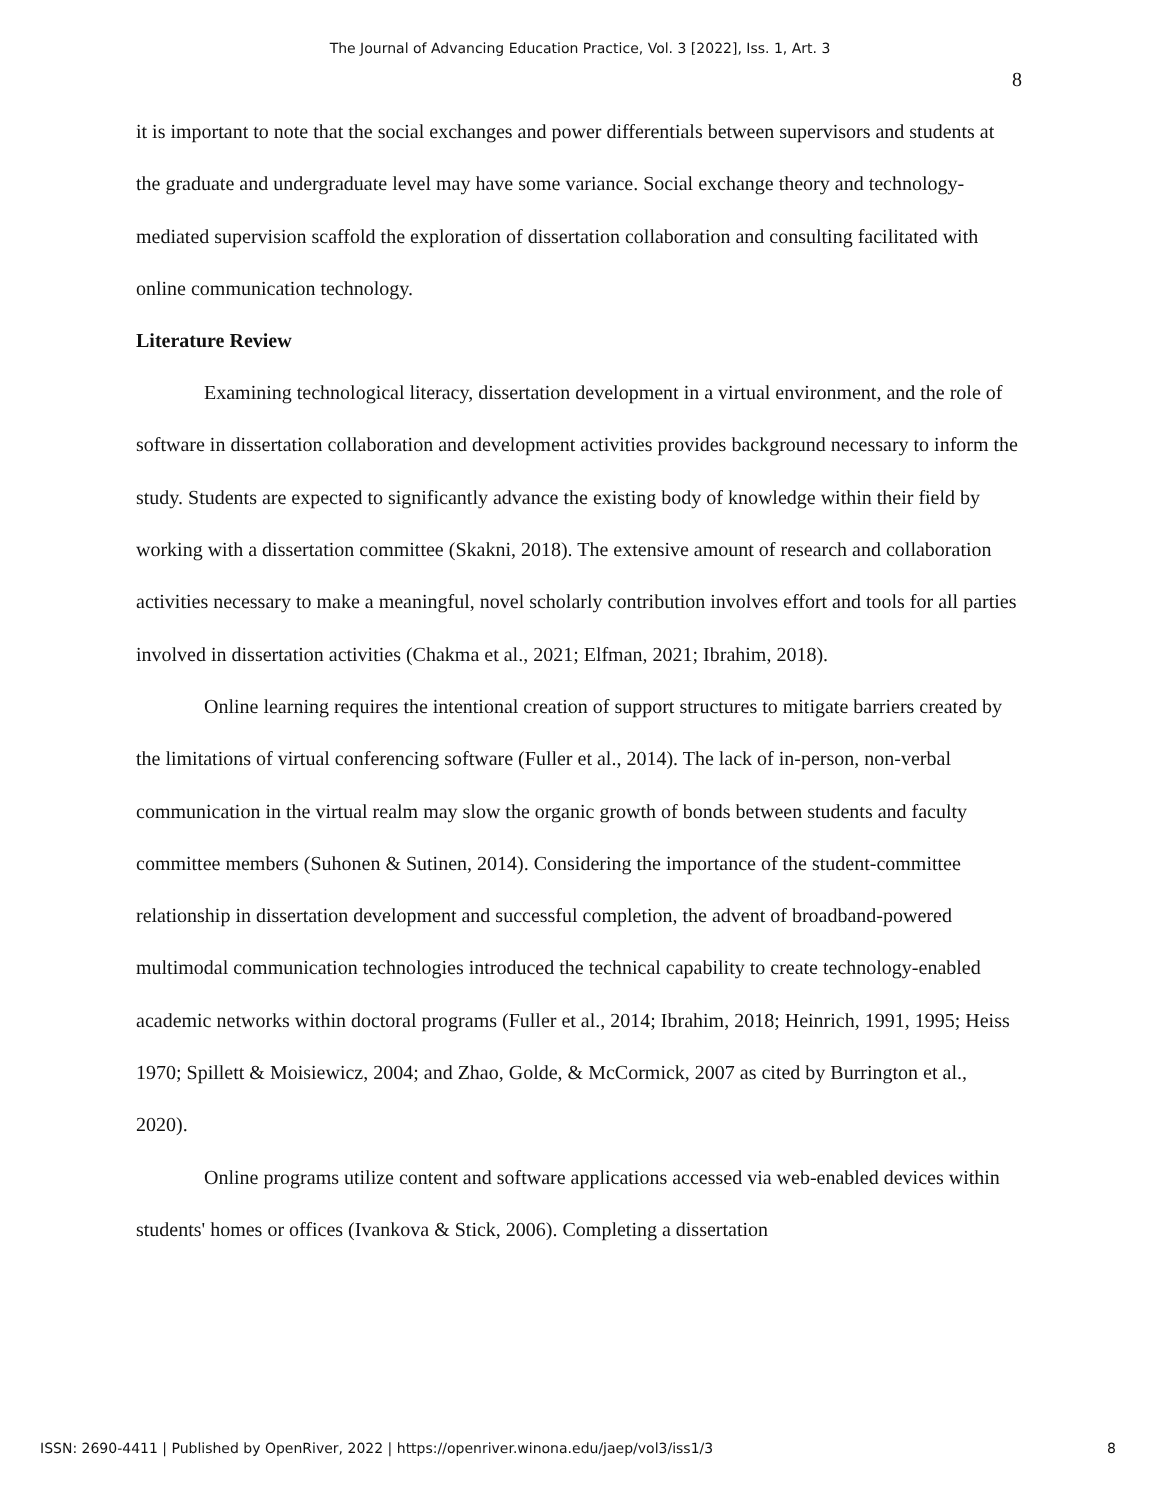The Journal of Advancing Education Practice, Vol. 3 [2022], Iss. 1, Art. 3
8
it is important to note that the social exchanges and power differentials between supervisors and students at the graduate and undergraduate level may have some variance. Social exchange theory and technology-mediated supervision scaffold the exploration of dissertation collaboration and consulting facilitated with online communication technology.
Literature Review
Examining technological literacy, dissertation development in a virtual environment, and the role of software in dissertation collaboration and development activities provides background necessary to inform the study. Students are expected to significantly advance the existing body of knowledge within their field by working with a dissertation committee (Skakni, 2018). The extensive amount of research and collaboration activities necessary to make a meaningful, novel scholarly contribution involves effort and tools for all parties involved in dissertation activities (Chakma et al., 2021; Elfman, 2021; Ibrahim, 2018).
Online learning requires the intentional creation of support structures to mitigate barriers created by the limitations of virtual conferencing software (Fuller et al., 2014). The lack of in-person, non-verbal communication in the virtual realm may slow the organic growth of bonds between students and faculty committee members (Suhonen & Sutinen, 2014). Considering the importance of the student-committee relationship in dissertation development and successful completion, the advent of broadband-powered multimodal communication technologies introduced the technical capability to create technology-enabled academic networks within doctoral programs (Fuller et al., 2014; Ibrahim, 2018; Heinrich, 1991, 1995; Heiss 1970; Spillett & Moisiewicz, 2004; and Zhao, Golde, & McCormick, 2007 as cited by Burrington et al., 2020).
Online programs utilize content and software applications accessed via web-enabled devices within students' homes or offices (Ivankova & Stick, 2006). Completing a dissertation
ISSN: 2690-4411 | Published by OpenRiver, 2022 | https://openriver.winona.edu/jaep/vol3/iss1/3 8